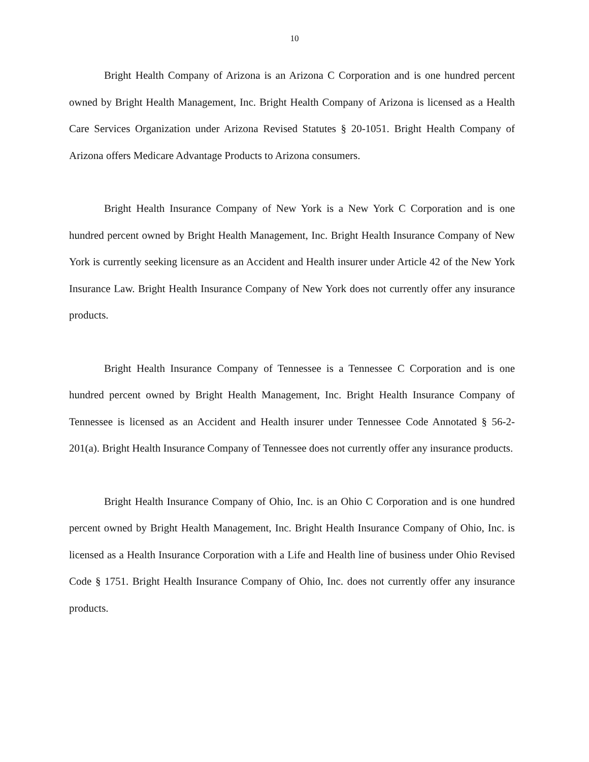10
Bright Health Company of Arizona is an Arizona C Corporation and is one hundred percent owned by Bright Health Management, Inc. Bright Health Company of Arizona is licensed as a Health Care Services Organization under Arizona Revised Statutes § 20-1051. Bright Health Company of Arizona offers Medicare Advantage Products to Arizona consumers.
Bright Health Insurance Company of New York is a New York C Corporation and is one hundred percent owned by Bright Health Management, Inc. Bright Health Insurance Company of New York is currently seeking licensure as an Accident and Health insurer under Article 42 of the New York Insurance Law. Bright Health Insurance Company of New York does not currently offer any insurance products.
Bright Health Insurance Company of Tennessee is a Tennessee C Corporation and is one hundred percent owned by Bright Health Management, Inc. Bright Health Insurance Company of Tennessee is licensed as an Accident and Health insurer under Tennessee Code Annotated § 56-2-201(a). Bright Health Insurance Company of Tennessee does not currently offer any insurance products.
Bright Health Insurance Company of Ohio, Inc. is an Ohio C Corporation and is one hundred percent owned by Bright Health Management, Inc. Bright Health Insurance Company of Ohio, Inc. is licensed as a Health Insurance Corporation with a Life and Health line of business under Ohio Revised Code § 1751. Bright Health Insurance Company of Ohio, Inc. does not currently offer any insurance products.